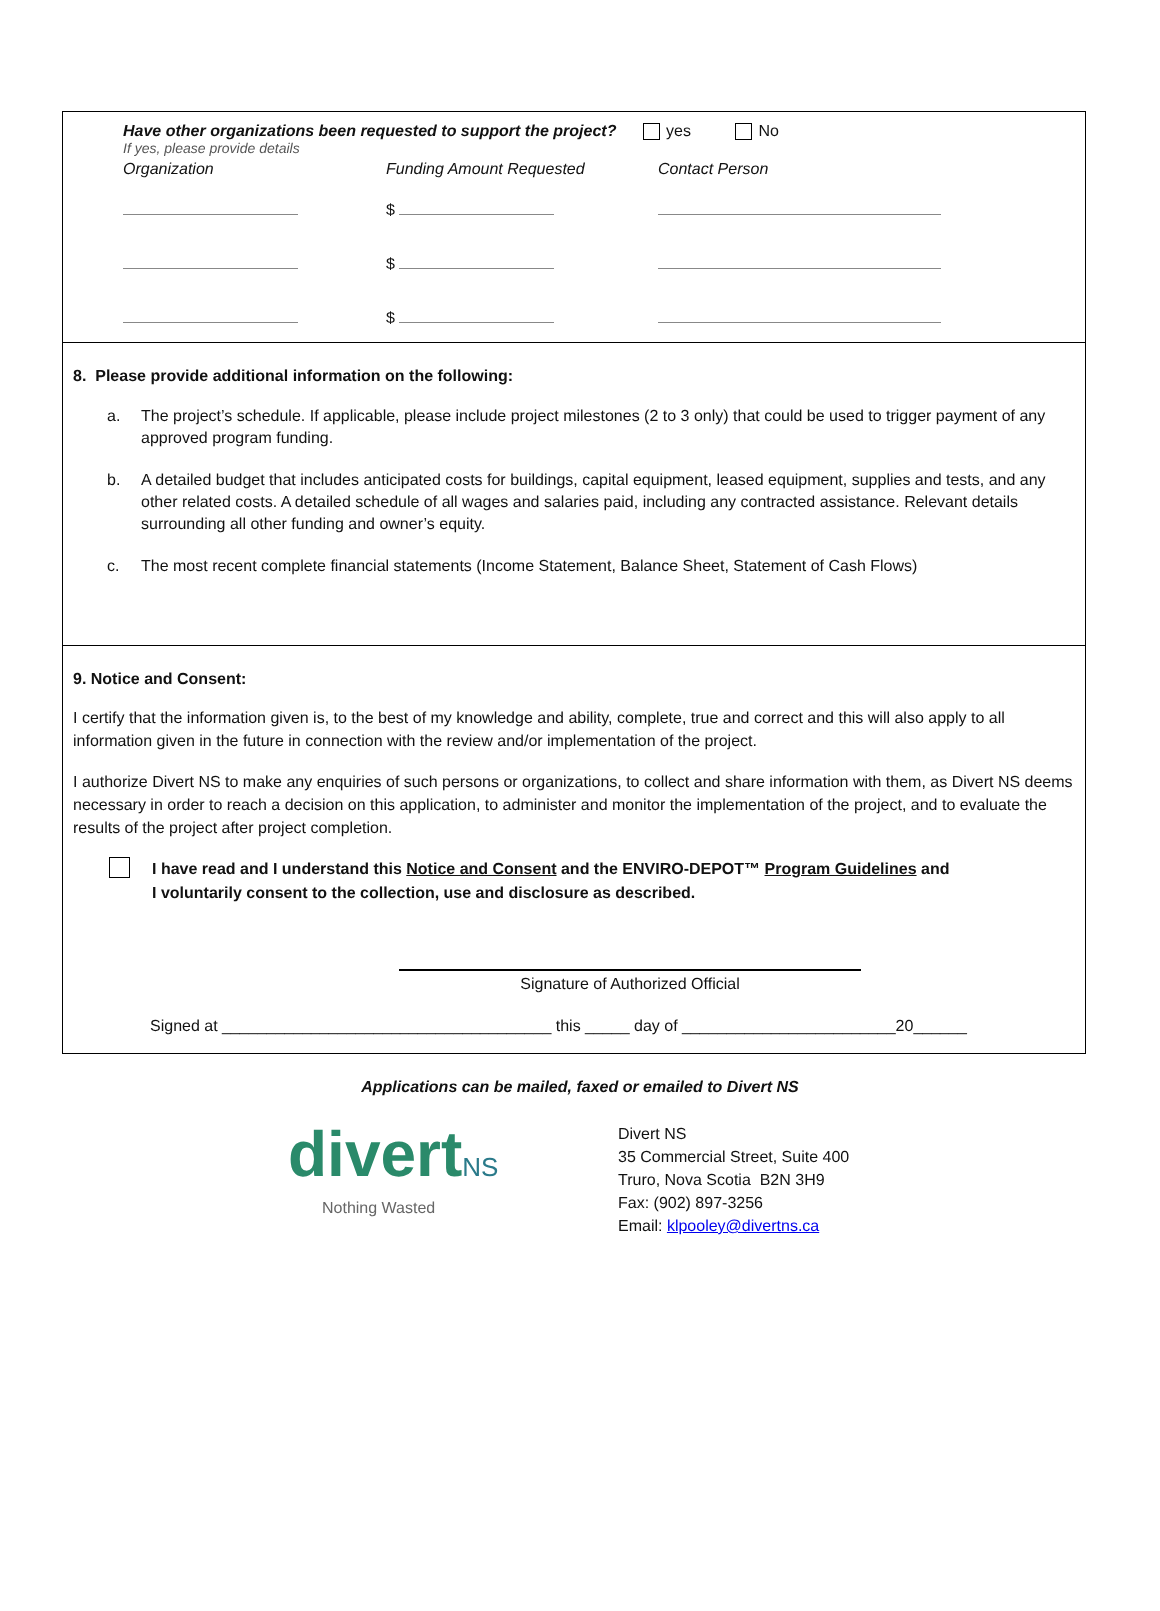Have other organizations been requested to support the project? yes No
If yes, please provide details
| Organization | Funding Amount Requested | Contact Person |
| | $ | |
| | $ | |
| | $ | |
8. Please provide additional information on the following:
a. The project’s schedule. If applicable, please include project milestones (2 to 3 only) that could be used to trigger payment of any approved program funding.
b. A detailed budget that includes anticipated costs for buildings, capital equipment, leased equipment, supplies and tests, and any other related costs. A detailed schedule of all wages and salaries paid, including any contracted assistance. Relevant details surrounding all other funding and owner’s equity.
c. The most recent complete financial statements (Income Statement, Balance Sheet, Statement of Cash Flows)
9. Notice and Consent:
I certify that the information given is, to the best of my knowledge and ability, complete, true and correct and this will also apply to all information given in the future in connection with the review and/or implementation of the project.
I authorize Divert NS to make any enquiries of such persons or organizations, to collect and share information with them, as Divert NS deems necessary in order to reach a decision on this application, to administer and monitor the implementation of the project, and to evaluate the results of the project after project completion.
I have read and I understand this Notice and Consent and the ENVIRO-DEPOT™ Program Guidelines and
I voluntarily consent to the collection, use and disclosure as described.
Signature of Authorized Official
Signed at _____________________________________ this _____ day of ________________________20______
Applications can be mailed, faxed or emailed to Divert NS
divertNS
Nothing Wasted
Divert NS
35 Commercial Street, Suite 400
Truro, Nova Scotia B2N 3H9
Fax: (902) 897-3256
Email: klpooley@divertns.ca